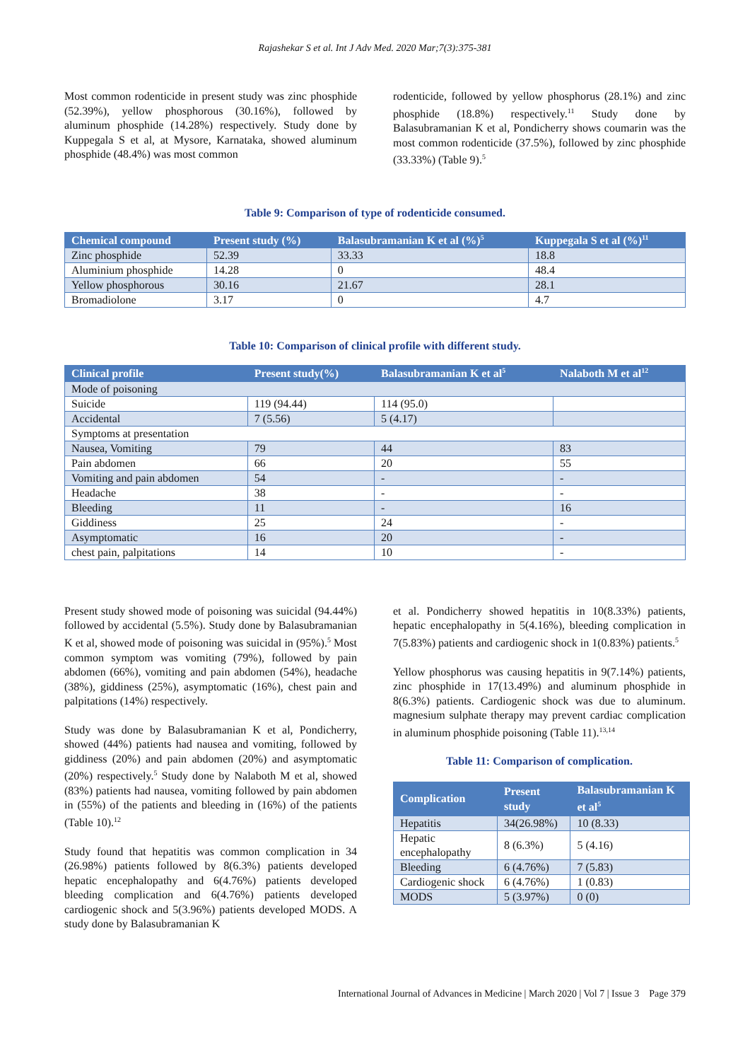Rajashekar S et al. Int J Adv Med. 2020 Mar;7(3):375-381
Most common rodenticide in present study was zinc phosphide (52.39%), yellow phosphorous (30.16%), followed by aluminum phosphide (14.28%) respectively. Study done by Kuppegala S et al, at Mysore, Karnataka, showed aluminum phosphide (48.4%) was most common
rodenticide, followed by yellow phosphorus (28.1%) and zinc phosphide (18.8%) respectively.<sup>11</sup> Study done by Balasubramanian K et al, Pondicherry shows coumarin was the most common rodenticide (37.5%), followed by zinc phosphide (33.33%) (Table 9).<sup>5</sup>
Table 9: Comparison of type of rodenticide consumed.
| Chemical compound | Present study (%) | Balasubramanian K et al (%)<sup>5</sup> | Kuppegala S et al (%)<sup>11</sup> |
| --- | --- | --- | --- |
| Zinc phosphide | 52.39 | 33.33 | 18.8 |
| Aluminium phosphide | 14.28 | 0 | 48.4 |
| Yellow phosphorous | 30.16 | 21.67 | 28.1 |
| Bromadiolone | 3.17 | 0 | 4.7 |
Table 10: Comparison of clinical profile with different study.
| Clinical profile | Present study(%) | Balasubramanian K et al<sup>5</sup> | Nalaboth M et al<sup>12</sup> |
| --- | --- | --- | --- |
| Mode of poisoning | | | |
| Suicide | 119 (94.44) | 114 (95.0) | |
| Accidental | 7 (5.56) | 5 (4.17) | |
| Symptoms at presentation | | | |
| Nausea, Vomiting | 79 | 44 | 83 |
| Pain abdomen | 66 | 20 | 55 |
| Vomiting and pain abdomen | 54 | - | - |
| Headache | 38 | - | - |
| Bleeding | 11 | - | 16 |
| Giddiness | 25 | 24 | - |
| Asymptomatic | 16 | 20 | - |
| chest pain, palpitations | 14 | 10 | - |
Present study showed mode of poisoning was suicidal (94.44%) followed by accidental (5.5%). Study done by Balasubramanian K et al, showed mode of poisoning was suicidal in (95%).<sup>5</sup> Most common symptom was vomiting (79%), followed by pain abdomen (66%), vomiting and pain abdomen (54%), headache (38%), giddiness (25%), asymptomatic (16%), chest pain and palpitations (14%) respectively.
Study was done by Balasubramanian K et al, Pondicherry, showed (44%) patients had nausea and vomiting, followed by giddiness (20%) and pain abdomen (20%) and asymptomatic (20%) respectively.<sup>5</sup> Study done by Nalaboth M et al, showed (83%) patients had nausea, vomiting followed by pain abdomen in (55%) of the patients and bleeding in (16%) of the patients (Table 10).<sup>12</sup>
Study found that hepatitis was common complication in 34 (26.98%) patients followed by 8(6.3%) patients developed hepatic encephalopathy and 6(4.76%) patients developed bleeding complication and 6(4.76%) patients developed cardiogenic shock and 5(3.96%) patients developed MODS. A study done by Balasubramanian K
et al. Pondicherry showed hepatitis in 10(8.33%) patients, hepatic encephalopathy in 5(4.16%), bleeding complication in 7(5.83%) patients and cardiogenic shock in 1(0.83%) patients.<sup>5</sup>
Yellow phosphorus was causing hepatitis in 9(7.14%) patients, zinc phosphide in 17(13.49%) and aluminum phosphide in 8(6.3%) patients. Cardiogenic shock was due to aluminum. magnesium sulphate therapy may prevent cardiac complication in aluminum phosphide poisoning (Table 11).<sup>13,14</sup>
Table 11: Comparison of complication.
| Complication | Present study | Balasubramanian K et al<sup>5</sup> |
| --- | --- | --- |
| Hepatitis | 34(26.98%) | 10 (8.33) |
| Hepatic encephalopathy | 8 (6.3%) | 5 (4.16) |
| Bleeding | 6 (4.76%) | 7 (5.83) |
| Cardiogenic shock | 6 (4.76%) | 1 (0.83) |
| MODS | 5 (3.97%) | 0 (0) |
International Journal of Advances in Medicine | March 2020 | Vol 7 | Issue 3 Page 379